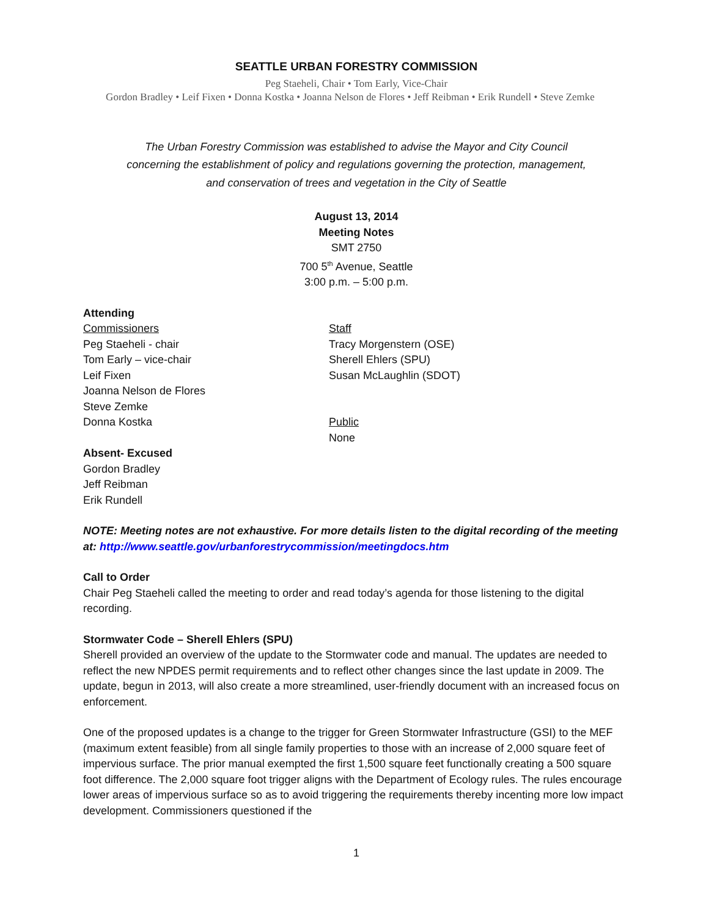SEATTLE URBAN FORESTRY COMMISSION
Peg Staeheli, Chair • Tom Early, Vice-Chair
Gordon Bradley • Leif Fixen • Donna Kostka • Joanna Nelson de Flores • Jeff Reibman • Erik Rundell • Steve Zemke
The Urban Forestry Commission was established to advise the Mayor and City Council
concerning the establishment of policy and regulations governing the protection, management,
and conservation of trees and vegetation in the City of Seattle
August 13, 2014
Meeting Notes
SMT 2750
700 5<sup>th</sup> Avenue, Seattle
3:00 p.m. – 5:00 p.m.
Attending
Commissioners
Peg Staeheli - chair
Tom Early – vice-chair
Leif Fixen
Joanna Nelson de Flores
Steve Zemke
Donna Kostka
Staff
Tracy Morgenstern (OSE)
Sherell Ehlers (SPU)
Susan McLaughlin (SDOT)
Public
None
Absent- Excused
Gordon Bradley
Jeff Reibman
Erik Rundell
NOTE: Meeting notes are not exhaustive. For more details listen to the digital recording of the meeting at: http://www.seattle.gov/urbanforestrycommission/meetingdocs.htm
Call to Order
Chair Peg Staeheli called the meeting to order and read today’s agenda for those listening to the digital recording.
Stormwater Code – Sherell Ehlers (SPU)
Sherell provided an overview of the update to the Stormwater code and manual. The updates are needed to reflect the new NPDES permit requirements and to reflect other changes since the last update in 2009. The update, begun in 2013, will also create a more streamlined, user-friendly document with an increased focus on enforcement.
One of the proposed updates is a change to the trigger for Green Stormwater Infrastructure (GSI) to the MEF (maximum extent feasible) from all single family properties to those with an increase of 2,000 square feet of impervious surface. The prior manual exempted the first 1,500 square feet functionally creating a 500 square foot difference. The 2,000 square foot trigger aligns with the Department of Ecology rules. The rules encourage lower areas of impervious surface so as to avoid triggering the requirements thereby incenting more low impact development. Commissioners questioned if the
1